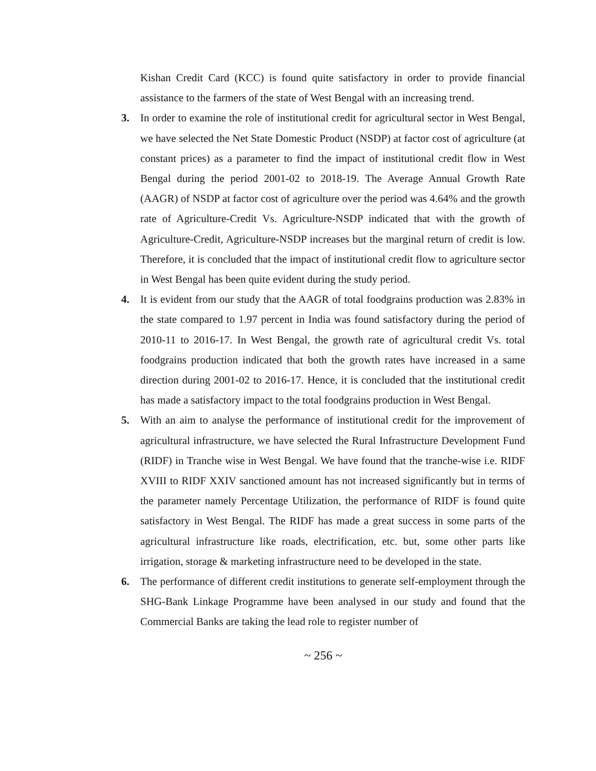Kishan Credit Card (KCC) is found quite satisfactory in order to provide financial assistance to the farmers of the state of West Bengal with an increasing trend.
3. In order to examine the role of institutional credit for agricultural sector in West Bengal, we have selected the Net State Domestic Product (NSDP) at factor cost of agriculture (at constant prices) as a parameter to find the impact of institutional credit flow in West Bengal during the period 2001-02 to 2018-19. The Average Annual Growth Rate (AAGR) of NSDP at factor cost of agriculture over the period was 4.64% and the growth rate of Agriculture-Credit Vs. Agriculture-NSDP indicated that with the growth of Agriculture-Credit, Agriculture-NSDP increases but the marginal return of credit is low. Therefore, it is concluded that the impact of institutional credit flow to agriculture sector in West Bengal has been quite evident during the study period.
4. It is evident from our study that the AAGR of total foodgrains production was 2.83% in the state compared to 1.97 percent in India was found satisfactory during the period of 2010-11 to 2016-17. In West Bengal, the growth rate of agricultural credit Vs. total foodgrains production indicated that both the growth rates have increased in a same direction during 2001-02 to 2016-17. Hence, it is concluded that the institutional credit has made a satisfactory impact to the total foodgrains production in West Bengal.
5. With an aim to analyse the performance of institutional credit for the improvement of agricultural infrastructure, we have selected the Rural Infrastructure Development Fund (RIDF) in Tranche wise in West Bengal. We have found that the tranche-wise i.e. RIDF XVIII to RIDF XXIV sanctioned amount has not increased significantly but in terms of the parameter namely Percentage Utilization, the performance of RIDF is found quite satisfactory in West Bengal. The RIDF has made a great success in some parts of the agricultural infrastructure like roads, electrification, etc. but, some other parts like irrigation, storage & marketing infrastructure need to be developed in the state.
6. The performance of different credit institutions to generate self-employment through the SHG-Bank Linkage Programme have been analysed in our study and found that the Commercial Banks are taking the lead role to register number of
~ 256 ~